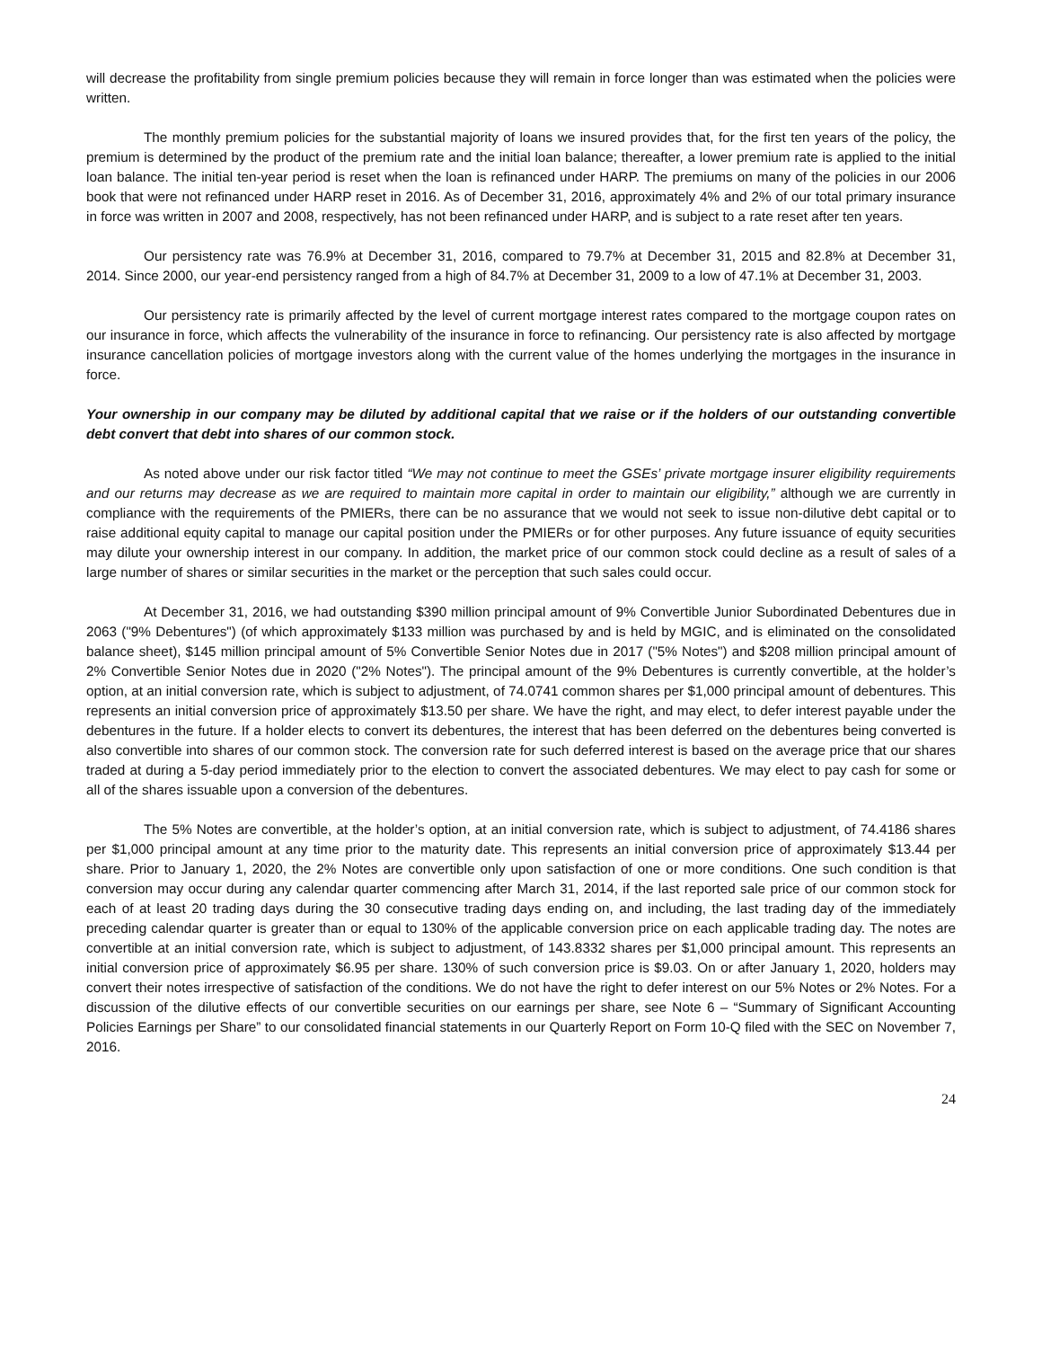will decrease the profitability from single premium policies because they will remain in force longer than was estimated when the policies were written.
The monthly premium policies for the substantial majority of loans we insured provides that, for the first ten years of the policy, the premium is determined by the product of the premium rate and the initial loan balance; thereafter, a lower premium rate is applied to the initial loan balance. The initial ten-year period is reset when the loan is refinanced under HARP. The premiums on many of the policies in our 2006 book that were not refinanced under HARP reset in 2016. As of December 31, 2016, approximately 4% and 2% of our total primary insurance in force was written in 2007 and 2008, respectively, has not been refinanced under HARP, and is subject to a rate reset after ten years.
Our persistency rate was 76.9% at December 31, 2016, compared to 79.7% at December 31, 2015 and 82.8% at December 31, 2014. Since 2000, our year-end persistency ranged from a high of 84.7% at December 31, 2009 to a low of 47.1% at December 31, 2003.
Our persistency rate is primarily affected by the level of current mortgage interest rates compared to the mortgage coupon rates on our insurance in force, which affects the vulnerability of the insurance in force to refinancing. Our persistency rate is also affected by mortgage insurance cancellation policies of mortgage investors along with the current value of the homes underlying the mortgages in the insurance in force.
Your ownership in our company may be diluted by additional capital that we raise or if the holders of our outstanding convertible debt convert that debt into shares of our common stock.
As noted above under our risk factor titled “We may not continue to meet the GSEs’ private mortgage insurer eligibility requirements and our returns may decrease as we are required to maintain more capital in order to maintain our eligibility,” although we are currently in compliance with the requirements of the PMIERs, there can be no assurance that we would not seek to issue non-dilutive debt capital or to raise additional equity capital to manage our capital position under the PMIERs or for other purposes. Any future issuance of equity securities may dilute your ownership interest in our company. In addition, the market price of our common stock could decline as a result of sales of a large number of shares or similar securities in the market or the perception that such sales could occur.
At December 31, 2016, we had outstanding $390 million principal amount of 9% Convertible Junior Subordinated Debentures due in 2063 ("9% Debentures") (of which approximately $133 million was purchased by and is held by MGIC, and is eliminated on the consolidated balance sheet), $145 million principal amount of 5% Convertible Senior Notes due in 2017 ("5% Notes") and $208 million principal amount of 2% Convertible Senior Notes due in 2020 ("2% Notes"). The principal amount of the 9% Debentures is currently convertible, at the holder’s option, at an initial conversion rate, which is subject to adjustment, of 74.0741 common shares per $1,000 principal amount of debentures. This represents an initial conversion price of approximately $13.50 per share. We have the right, and may elect, to defer interest payable under the debentures in the future. If a holder elects to convert its debentures, the interest that has been deferred on the debentures being converted is also convertible into shares of our common stock. The conversion rate for such deferred interest is based on the average price that our shares traded at during a 5-day period immediately prior to the election to convert the associated debentures. We may elect to pay cash for some or all of the shares issuable upon a conversion of the debentures.
The 5% Notes are convertible, at the holder’s option, at an initial conversion rate, which is subject to adjustment, of 74.4186 shares per $1,000 principal amount at any time prior to the maturity date. This represents an initial conversion price of approximately $13.44 per share. Prior to January 1, 2020, the 2% Notes are convertible only upon satisfaction of one or more conditions. One such condition is that conversion may occur during any calendar quarter commencing after March 31, 2014, if the last reported sale price of our common stock for each of at least 20 trading days during the 30 consecutive trading days ending on, and including, the last trading day of the immediately preceding calendar quarter is greater than or equal to 130% of the applicable conversion price on each applicable trading day. The notes are convertible at an initial conversion rate, which is subject to adjustment, of 143.8332 shares per $1,000 principal amount. This represents an initial conversion price of approximately $6.95 per share. 130% of such conversion price is $9.03. On or after January 1, 2020, holders may convert their notes irrespective of satisfaction of the conditions. We do not have the right to defer interest on our 5% Notes or 2% Notes. For a discussion of the dilutive effects of our convertible securities on our earnings per share, see Note 6 – “Summary of Significant Accounting Policies Earnings per Share” to our consolidated financial statements in our Quarterly Report on Form 10-Q filed with the SEC on November 7, 2016.
24